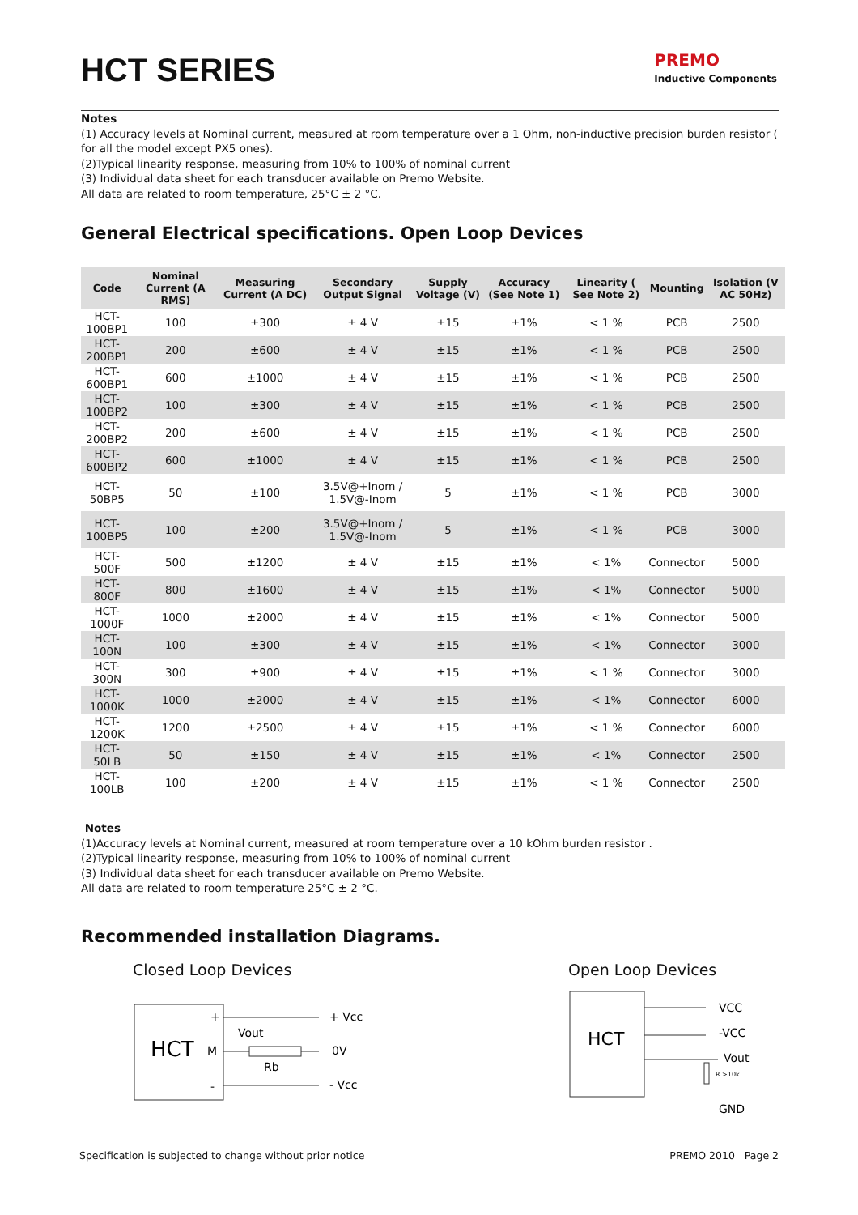HCT SERIES
PREMO
Inductive Components
Notes
(1) Accuracy levels at Nominal current, measured at room temperature over a 1 Ohm, non-inductive precision burden resistor ( for all the model except PX5 ones).
(2)Typical linearity response, measuring from 10% to 100% of nominal current
(3) Individual data sheet for each transducer available on Premo Website.
All data are related to room temperature, 25°C ± 2 °C.
General Electrical specifications. Open Loop Devices
| Code | Nominal Current (A RMS) | Measuring Current (A DC) | Secondary Output Signal | Supply Voltage (V) | Accuracy (See Note 1) | Linearity ( See Note 2) | Mounting | Isolation (V AC 50Hz) |
| --- | --- | --- | --- | --- | --- | --- | --- | --- |
| HCT-100BP1 | 100 | ±300 | ± 4 V | ±15 | ±1% | < 1 % | PCB | 2500 |
| HCT-200BP1 | 200 | ±600 | ± 4 V | ±15 | ±1% | < 1 % | PCB | 2500 |
| HCT-600BP1 | 600 | ±1000 | ± 4 V | ±15 | ±1% | < 1 % | PCB | 2500 |
| HCT-100BP2 | 100 | ±300 | ± 4 V | ±15 | ±1% | < 1 % | PCB | 2500 |
| HCT-200BP2 | 200 | ±600 | ± 4 V | ±15 | ±1% | < 1 % | PCB | 2500 |
| HCT-600BP2 | 600 | ±1000 | ± 4 V | ±15 | ±1% | < 1 % | PCB | 2500 |
| HCT-50BP5 | 50 | ±100 | 3.5V@+Inom / 1.5V@-Inom | 5 | ±1% | < 1 % | PCB | 3000 |
| HCT-100BP5 | 100 | ±200 | 3.5V@+Inom / 1.5V@-Inom | 5 | ±1% | < 1 % | PCB | 3000 |
| HCT-500F | 500 | ±1200 | ± 4 V | ±15 | ±1% | < 1% | Connector | 5000 |
| HCT-800F | 800 | ±1600 | ± 4 V | ±15 | ±1% | < 1% | Connector | 5000 |
| HCT-1000F | 1000 | ±2000 | ± 4 V | ±15 | ±1% | < 1% | Connector | 5000 |
| HCT-100N | 100 | ±300 | ± 4 V | ±15 | ±1% | < 1% | Connector | 3000 |
| HCT-300N | 300 | ±900 | ± 4 V | ±15 | ±1% | < 1 % | Connector | 3000 |
| HCT-1000K | 1000 | ±2000 | ± 4 V | ±15 | ±1% | < 1% | Connector | 6000 |
| HCT-1200K | 1200 | ±2500 | ± 4 V | ±15 | ±1% | < 1 % | Connector | 6000 |
| HCT-50LB | 50 | ±150 | ± 4 V | ±15 | ±1% | < 1% | Connector | 2500 |
| HCT-100LB | 100 | ±200 | ± 4 V | ±15 | ±1% | < 1 % | Connector | 2500 |
Notes
(1)Accuracy levels at Nominal current, measured at room temperature over a 10 kOhm burden resistor .
(2)Typical linearity response, measuring from 10% to 100% of nominal current
(3) Individual data sheet for each transducer available on Premo Website.
All data are related to room temperature 25°C ± 2 °C.
Recommended installation Diagrams.
Closed Loop Devices
HCT
M
+
-
+ Vcc
Vout
Rb
0V
- Vcc
Open Loop Devices
HCT
VCC
-VCC
Vout
R >10k
GND
Specification is subjected to change without prior notice PREMO 2010 Page 2